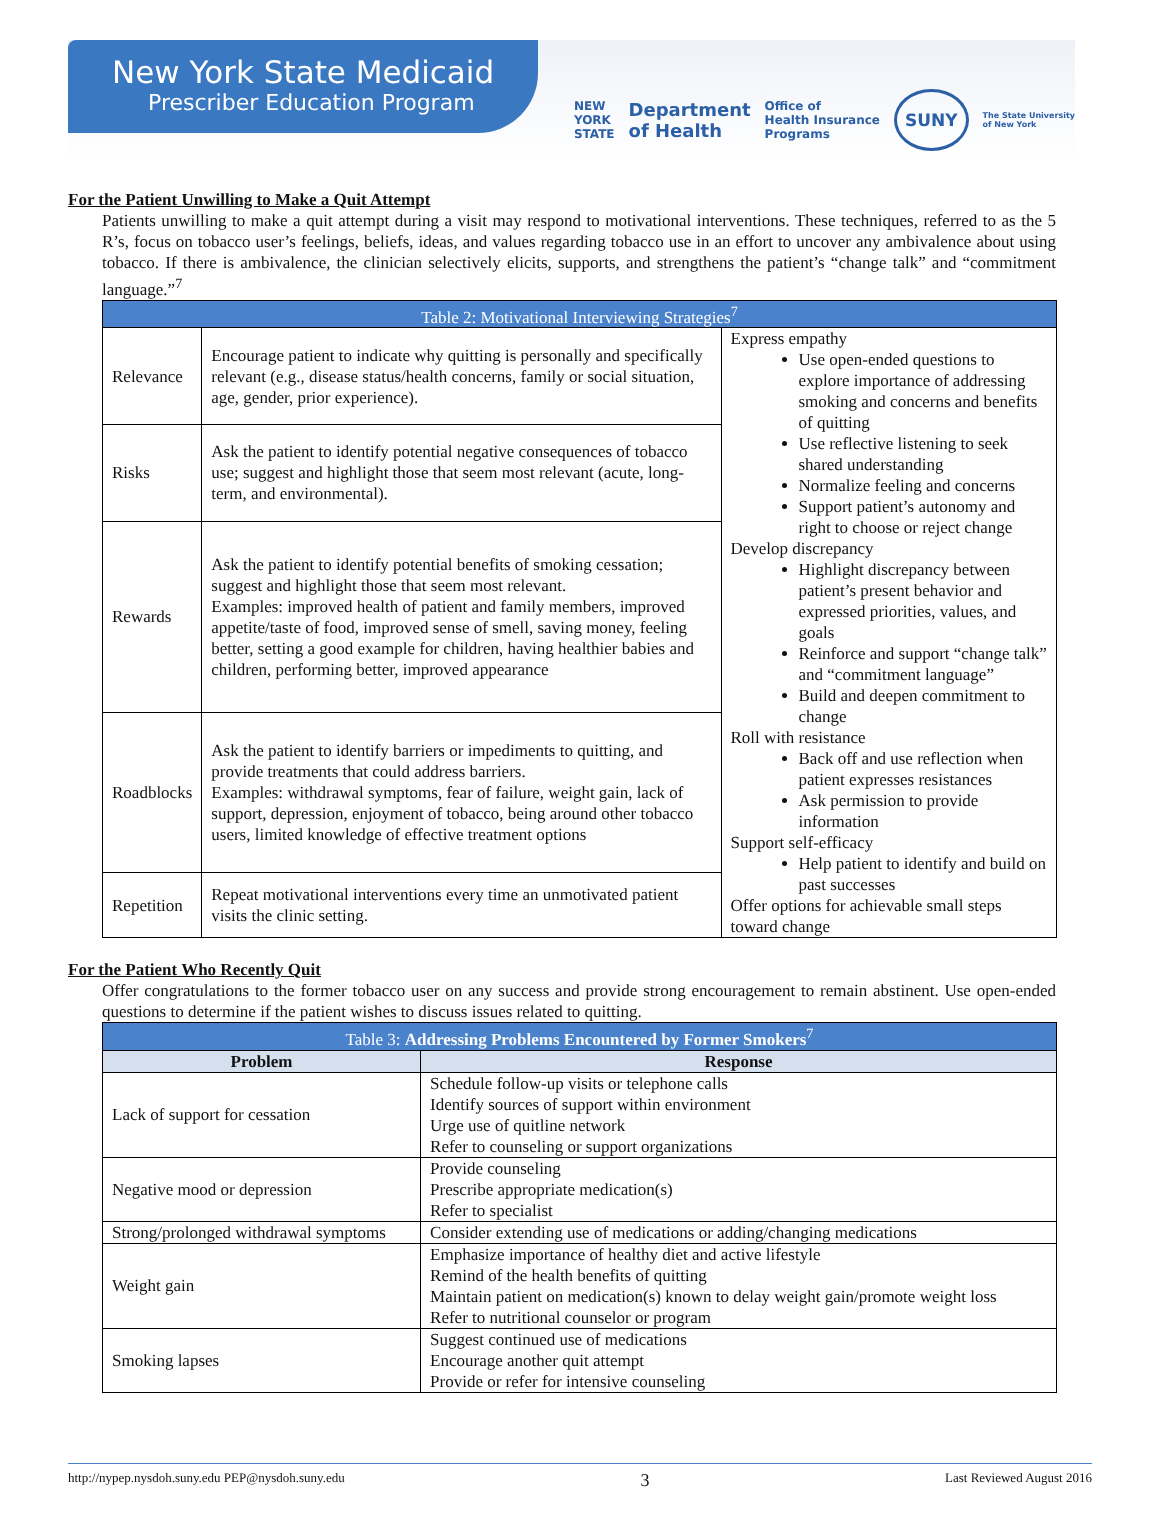New York State Medicaid
Prescriber Education Program
NEW
YORK
STATE Department
of Health Office of
Health Insurance
Programs SUNY The State University
of New York
For the Patient Unwilling to Make a Quit Attempt
Patients unwilling to make a quit attempt during a visit may respond to motivational interventions. These techniques, referred to as the 5 R’s, focus on tobacco user’s feelings, beliefs, ideas, and values regarding tobacco use in an effort to uncover any ambivalence about using tobacco. If there is ambivalence, the clinician selectively elicits, supports, and strengthens the patient’s “change talk” and “commitment language.”<sup>7</sup>
| Table 2: Motivational Interviewing Strategies<sup>7</sup> | | |
| --- | --- | --- |
| Relevance | Encourage patient to indicate why quitting is personally and specifically relevant (e.g., disease status/health concerns, family or social situation, age, gender, prior experience). | Express empathy Use open-ended questions to explore importance of addressing smoking and concerns and benefits of quitting Use reflective listening to seek shared understanding Normalize feeling and concerns Support patient’s autonomy and right to choose or reject change Develop discrepancy Highlight discrepancy between patient’s present behavior and expressed priorities, values, and goals Reinforce and support “change talk” and “commitment language” Build and deepen commitment to change Roll with resistance Back off and use reflection when patient expresses resistances Ask permission to provide information Support self-efficacy Help patient to identify and build on past successes Offer options for achievable small steps toward change |
| Risks | Ask the patient to identify potential negative consequences of tobacco use; suggest and highlight those that seem most relevant (acute, long-term, and environmental). | |
| Rewards | Ask the patient to identify potential benefits of smoking cessation; suggest and highlight those that seem most relevant. Examples: improved health of patient and family members, improved appetite/taste of food, improved sense of smell, saving money, feeling better, setting a good example for children, having healthier babies and children, performing better, improved appearance | |
| Roadblocks | Ask the patient to identify barriers or impediments to quitting, and provide treatments that could address barriers. Examples: withdrawal symptoms, fear of failure, weight gain, lack of support, depression, enjoyment of tobacco, being around other tobacco users, limited knowledge of effective treatment options | |
| Repetition | Repeat motivational interventions every time an unmotivated patient visits the clinic setting. | |
For the Patient Who Recently Quit
Offer congratulations to the former tobacco user on any success and provide strong encouragement to remain abstinent. Use open-ended questions to determine if the patient wishes to discuss issues related to quitting.
| Table 3: Addressing Problems Encountered by Former Smokers<sup>7</sup> | |
| --- | --- |
| Problem | Response |
| Lack of support for cessation | Schedule follow-up visits or telephone calls Identify sources of support within environment Urge use of quitline network Refer to counseling or support organizations |
| Negative mood or depression | Provide counseling Prescribe appropriate medication(s) Refer to specialist |
| Strong/prolonged withdrawal symptoms | Consider extending use of medications or adding/changing medications |
| Weight gain | Emphasize importance of healthy diet and active lifestyle Remind of the health benefits of quitting Maintain patient on medication(s) known to delay weight gain/promote weight loss Refer to nutritional counselor or program |
| Smoking lapses | Suggest continued use of medications Encourage another quit attempt Provide or refer for intensive counseling |
http://nypep.nysdoh.suny.edu PEP@nysdoh.suny.edu 3 Last Reviewed August 2016